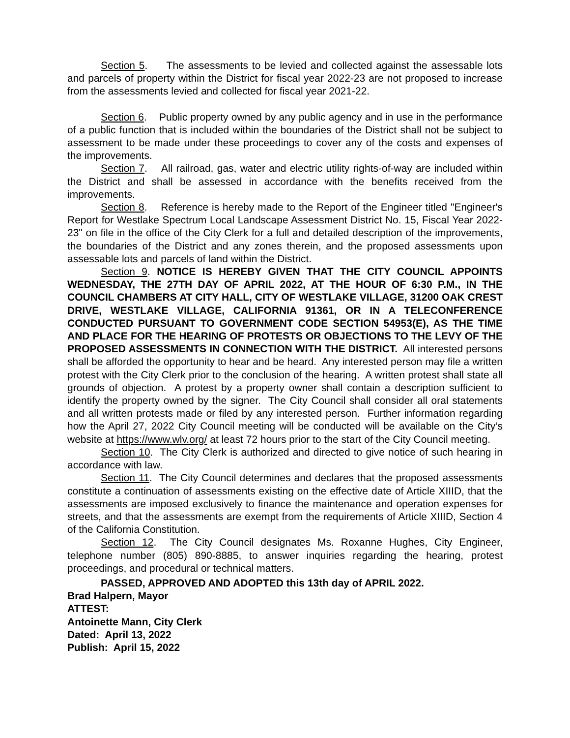Section 5. The assessments to be levied and collected against the assessable lots and parcels of property within the District for fiscal year 2022-23 are not proposed to increase from the assessments levied and collected for fiscal year 2021-22.
Section 6. Public property owned by any public agency and in use in the performance of a public function that is included within the boundaries of the District shall not be subject to assessment to be made under these proceedings to cover any of the costs and expenses of the improvements.
Section 7. All railroad, gas, water and electric utility rights-of-way are included within the District and shall be assessed in accordance with the benefits received from the improvements.
Section 8. Reference is hereby made to the Report of the Engineer titled "Engineer's Report for Westlake Spectrum Local Landscape Assessment District No. 15, Fiscal Year 2022-23" on file in the office of the City Clerk for a full and detailed description of the improvements, the boundaries of the District and any zones therein, and the proposed assessments upon assessable lots and parcels of land within the District.
Section 9. NOTICE IS HEREBY GIVEN THAT THE CITY COUNCIL APPOINTS WEDNESDAY, THE 27TH DAY OF APRIL 2022, AT THE HOUR OF 6:30 P.M., IN THE COUNCIL CHAMBERS AT CITY HALL, CITY OF WESTLAKE VILLAGE, 31200 OAK CREST DRIVE, WESTLAKE VILLAGE, CALIFORNIA 91361, OR IN A TELECONFERENCE CONDUCTED PURSUANT TO GOVERNMENT CODE SECTION 54953(E), AS THE TIME AND PLACE FOR THE HEARING OF PROTESTS OR OBJECTIONS TO THE LEVY OF THE PROPOSED ASSESSMENTS IN CONNECTION WITH THE DISTRICT. All interested persons shall be afforded the opportunity to hear and be heard. Any interested person may file a written protest with the City Clerk prior to the conclusion of the hearing. A written protest shall state all grounds of objection. A protest by a property owner shall contain a description sufficient to identify the property owned by the signer. The City Council shall consider all oral statements and all written protests made or filed by any interested person. Further information regarding how the April 27, 2022 City Council meeting will be conducted will be available on the City’s website at https://www.wlv.org/ at least 72 hours prior to the start of the City Council meeting.
Section 10. The City Clerk is authorized and directed to give notice of such hearing in accordance with law.
Section 11. The City Council determines and declares that the proposed assessments constitute a continuation of assessments existing on the effective date of Article XIIID, that the assessments are imposed exclusively to finance the maintenance and operation expenses for streets, and that the assessments are exempt from the requirements of Article XIIID, Section 4 of the California Constitution.
Section 12. The City Council designates Ms. Roxanne Hughes, City Engineer, telephone number (805) 890-8885, to answer inquiries regarding the hearing, protest proceedings, and procedural or technical matters.
PASSED, APPROVED AND ADOPTED this 13th day of APRIL 2022.
Brad Halpern, Mayor
ATTEST:
Antoinette Mann, City Clerk
Dated: April 13, 2022
Publish: April 15, 2022